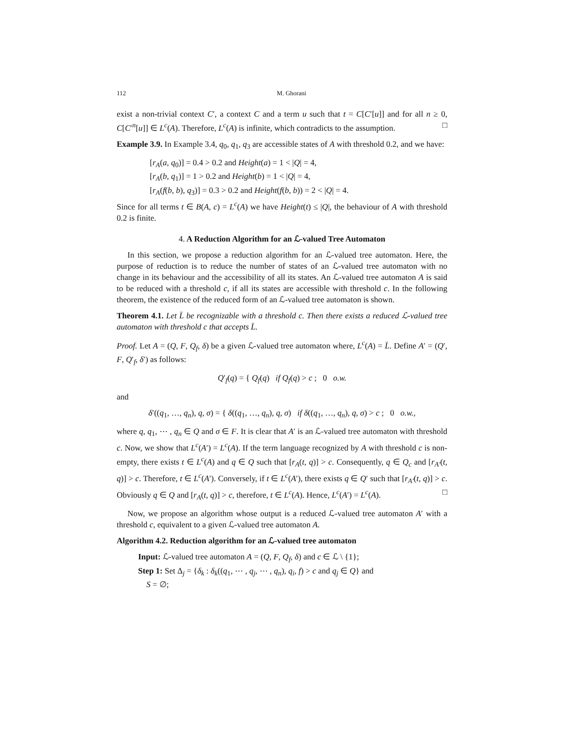112 M. Ghorani
exist a non-trivial context C′, a context C and a term u such that t = C[C′[u]] and for all n ≥ 0, C[C′<sup>n</sup>[u]] ∈ L<sup>c</sup>(A). Therefore, L<sup>c</sup>(A) is infinite, which contradicts to the assumption. □
Example 3.9. In Example 3.4, q<sub>0</sub>, q<sub>1</sub>, q<sub>3</sub> are accessible states of A with threshold 0.2, and we have:
[r<sub>A</sub>(a, q<sub>0</sub>)] = 0.4 > 0.2 and Height(a) = 1 < |Q| = 4,
[r<sub>A</sub>(b, q<sub>1</sub>)] = 1 > 0.2 and Height(b) = 1 < |Q| = 4,
[r<sub>A</sub>(f(b, b), q<sub>3</sub>)] = 0.3 > 0.2 and Height(f(b, b)) = 2 < |Q| = 4.
Since for all terms t ∈ B(A, c) = L<sup>c</sup>(A) we have Height(t) ≤ |Q|, the behaviour of A with threshold 0.2 is finite.
4. A Reduction Algorithm for an ℒ-valued Tree Automaton
In this section, we propose a reduction algorithm for an ℒ-valued tree automaton. Here, the purpose of reduction is to reduce the number of states of an ℒ-valued tree automaton with no change in its behaviour and the accessibility of all its states. An ℒ-valued tree automaton A is said to be reduced with a threshold c, if all its states are accessible with threshold c. In the following theorem, the existence of the reduced form of an ℒ-valued tree automaton is shown.
Theorem 4.1. Let L̄ be recognizable with a threshold c. Then there exists a reduced ℒ-valued tree automaton with threshold c that accepts L̄.
Proof. Let A = (Q, F, Q<sub>f</sub>, δ) be a given ℒ-valued tree automaton where, L<sup>c</sup>(A) = L̄. Define A′ = (Q′, F, Q′<sub>f</sub>, δ′) as follows:
Q′<sub>f</sub>(q) = { Q<sub>f</sub>(q) if Q<sub>f</sub>(q) > c ; 0 o.w.
and
δ′((q<sub>1</sub>, …, q<sub>n</sub>), q, σ) = { δ((q<sub>1</sub>, …, q<sub>n</sub>), q, σ) if δ((q<sub>1</sub>, …, q<sub>n</sub>), q, σ) > c ; 0 o.w.,
where q, q<sub>1</sub>, ⋯ , q<sub>n</sub> ∈ Q and σ ∈ F. It is clear that A′ is an ℒ-valued tree automaton with threshold c. Now, we show that L<sup>c</sup>(A′) = L<sup>c</sup>(A). If the term language recognized by A with threshold c is non-empty, there exists t ∈ L<sup>c</sup>(A) and q ∈ Q such that [r<sub>A</sub>(t, q)] > c. Consequently, q ∈ Q<sub>c</sub> and [r<sub>A′</sub>(t, q)] > c. Therefore, t ∈ L<sup>c</sup>(A′). Conversely, if t ∈ L<sup>c</sup>(A′), there exists q ∈ Q′ such that [r<sub>A′</sub>(t, q)] > c. Obviously q ∈ Q and [r<sub>A</sub>(t, q)] > c, therefore, t ∈ L<sup>c</sup>(A). Hence, L<sup>c</sup>(A′) = L<sup>c</sup>(A). □
Now, we propose an algorithm whose output is a reduced ℒ-valued tree automaton A′ with a threshold c, equivalent to a given ℒ-valued tree automaton A.
Algorithm 4.2. Reduction algorithm for an ℒ-valued tree automaton
Input: ℒ-valued tree automaton A = (Q, F, Q<sub>f</sub>, δ) and c ∈ ℒ \ {1};
Step 1: Set Δ<sub>j</sub> = {δ<sub>k</sub> : δ<sub>k</sub>((q<sub>1</sub>, ⋯ , q<sub>j</sub>, ⋯ , q<sub>n</sub>), q<sub>i</sub>, f) > c and q<sub>j</sub> ∈ Q} and
S = ∅;